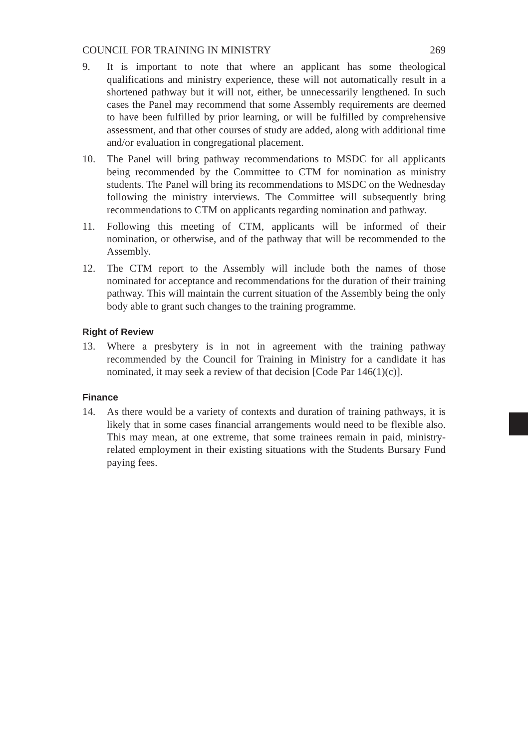COUNCIL FOR TRAINING IN MINISTRY 269
9. It is important to note that where an applicant has some theological qualifications and ministry experience, these will not automatically result in a shortened pathway but it will not, either, be unnecessarily lengthened. In such cases the Panel may recommend that some Assembly requirements are deemed to have been fulfilled by prior learning, or will be fulfilled by comprehensive assessment, and that other courses of study are added, along with additional time and/or evaluation in congregational placement.
10. The Panel will bring pathway recommendations to MSDC for all applicants being recommended by the Committee to CTM for nomination as ministry students. The Panel will bring its recommendations to MSDC on the Wednesday following the ministry interviews. The Committee will subsequently bring recommendations to CTM on applicants regarding nomination and pathway.
11. Following this meeting of CTM, applicants will be informed of their nomination, or otherwise, and of the pathway that will be recommended to the Assembly.
12. The CTM report to the Assembly will include both the names of those nominated for acceptance and recommendations for the duration of their training pathway. This will maintain the current situation of the Assembly being the only body able to grant such changes to the training programme.
Right of Review
13. Where a presbytery is in not in agreement with the training pathway recommended by the Council for Training in Ministry for a candidate it has nominated, it may seek a review of that decision [Code Par 146(1)(c)].
Finance
14. As there would be a variety of contexts and duration of training pathways, it is likely that in some cases financial arrangements would need to be flexible also. This may mean, at one extreme, that some trainees remain in paid, ministry-related employment in their existing situations with the Students Bursary Fund paying fees.